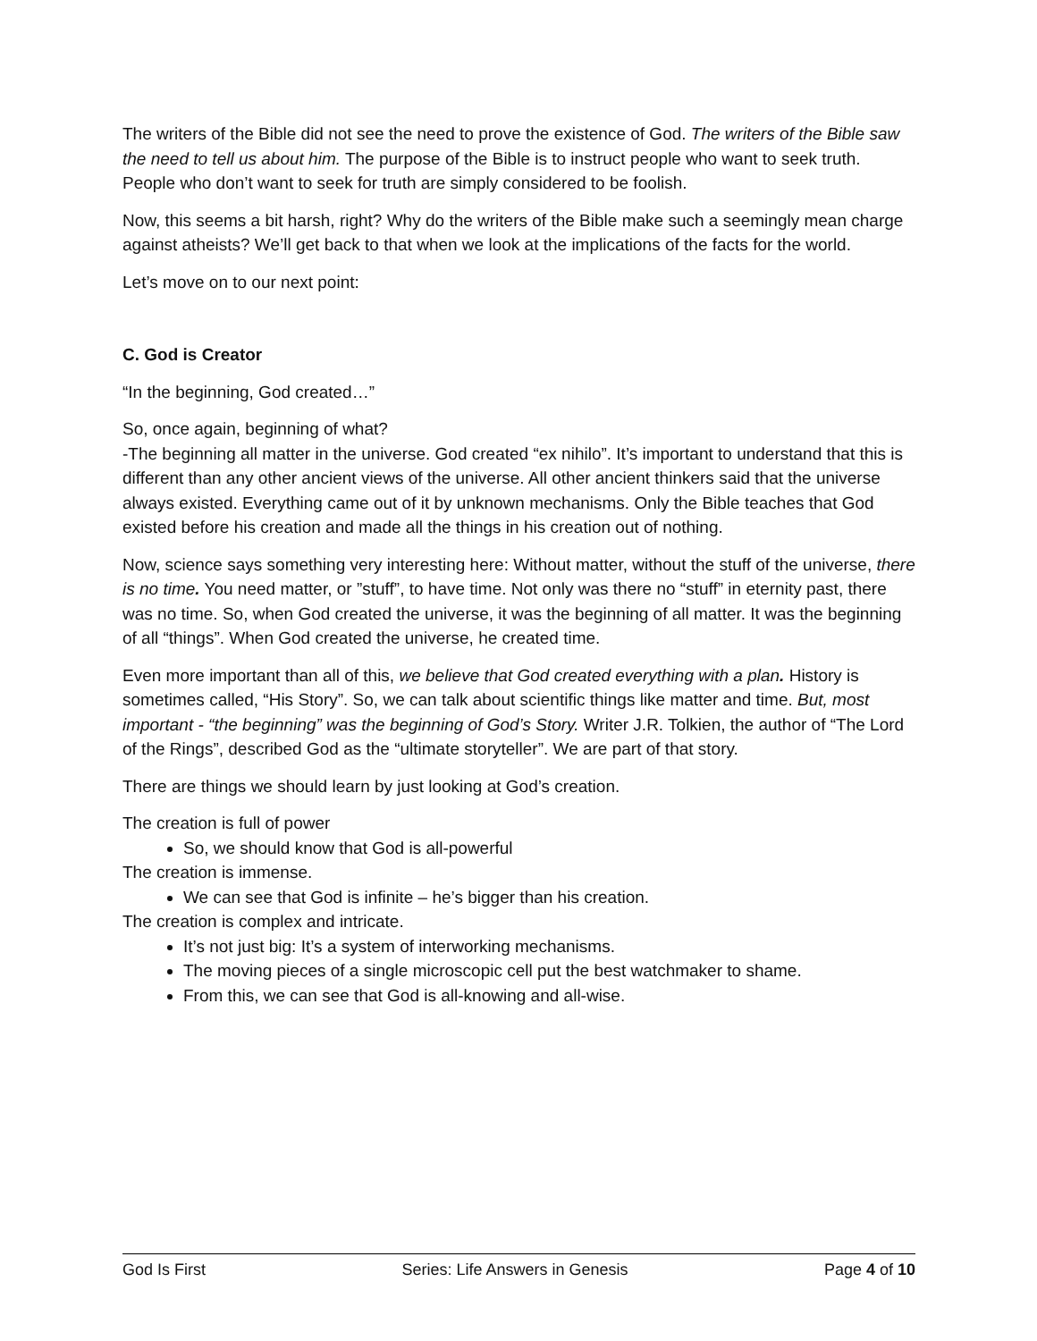The writers of the Bible did not see the need to prove the existence of God. The writers of the Bible saw the need to tell us about him. The purpose of the Bible is to instruct people who want to seek truth. People who don’t want to seek for truth are simply considered to be foolish.
Now, this seems a bit harsh, right? Why do the writers of the Bible make such a seemingly mean charge against atheists? We’ll get back to that when we look at the implications of the facts for the world.
Let’s move on to our next point:
C. God is Creator
“In the beginning, God created…”
So, once again, beginning of what?
-The beginning all matter in the universe. God created “ex nihilo”. It’s important to understand that this is different than any other ancient views of the universe. All other ancient thinkers said that the universe always existed. Everything came out of it by unknown mechanisms. Only the Bible teaches that God existed before his creation and made all the things in his creation out of nothing.
Now, science says something very interesting here: Without matter, without the stuff of the universe, there is no time. You need matter, or ”stuff”, to have time. Not only was there no “stuff” in eternity past, there was no time. So, when God created the universe, it was the beginning of all matter. It was the beginning of all “things”. When God created the universe, he created time.
Even more important than all of this, we believe that God created everything with a plan. History is sometimes called, “His Story”. So, we can talk about scientific things like matter and time. But, most important - “the beginning” was the beginning of God’s Story. Writer J.R. Tolkien, the author of “The Lord of the Rings”, described God as the “ultimate storyteller”. We are part of that story.
There are things we should learn by just looking at God’s creation.
The creation is full of power
So, we should know that God is all-powerful
The creation is immense.
We can see that God is infinite – he’s bigger than his creation.
The creation is complex and intricate.
It’s not just big: It’s a system of interworking mechanisms.
The moving pieces of a single microscopic cell put the best watchmaker to shame.
From this, we can see that God is all-knowing and all-wise.
God Is First Series: Life Answers in Genesis Page 4 of 10